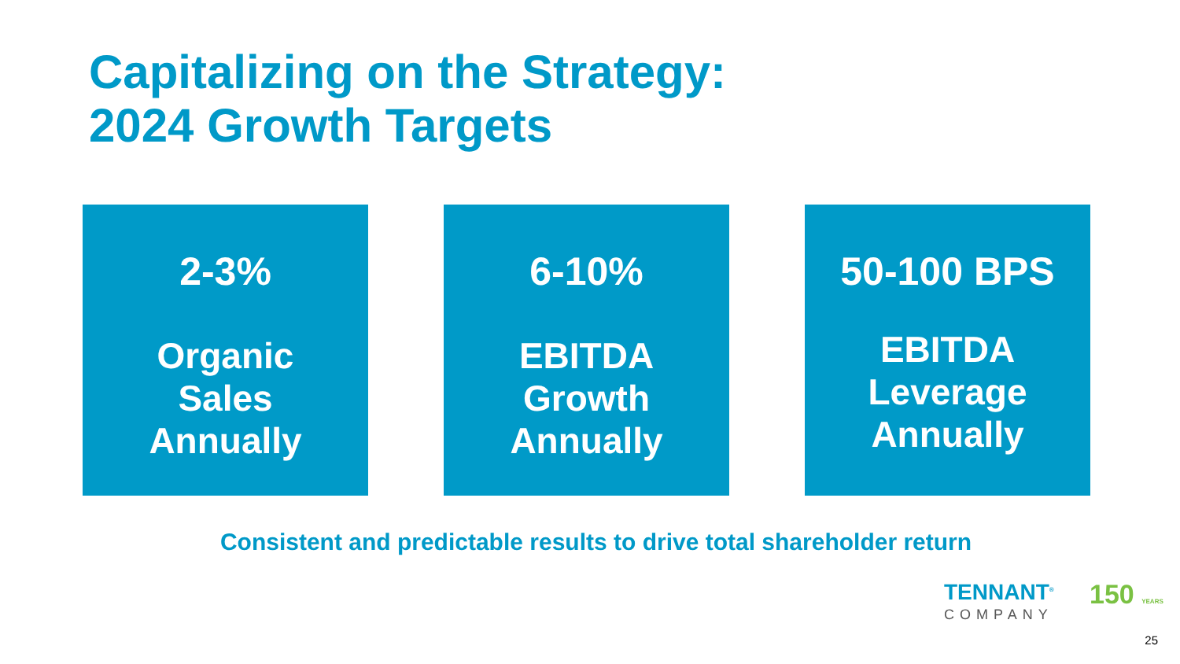Capitalizing on the Strategy:
2024 Growth Targets
2-3%
Organic
Sales
Annually
6-10%
EBITDA
Growth
Annually
50-100 BPS
EBITDA
Leverage
Annually
Consistent and predictable results to drive total shareholder return
TENNANT<sup>®</sup>
COMPANY
150 YEARS
25